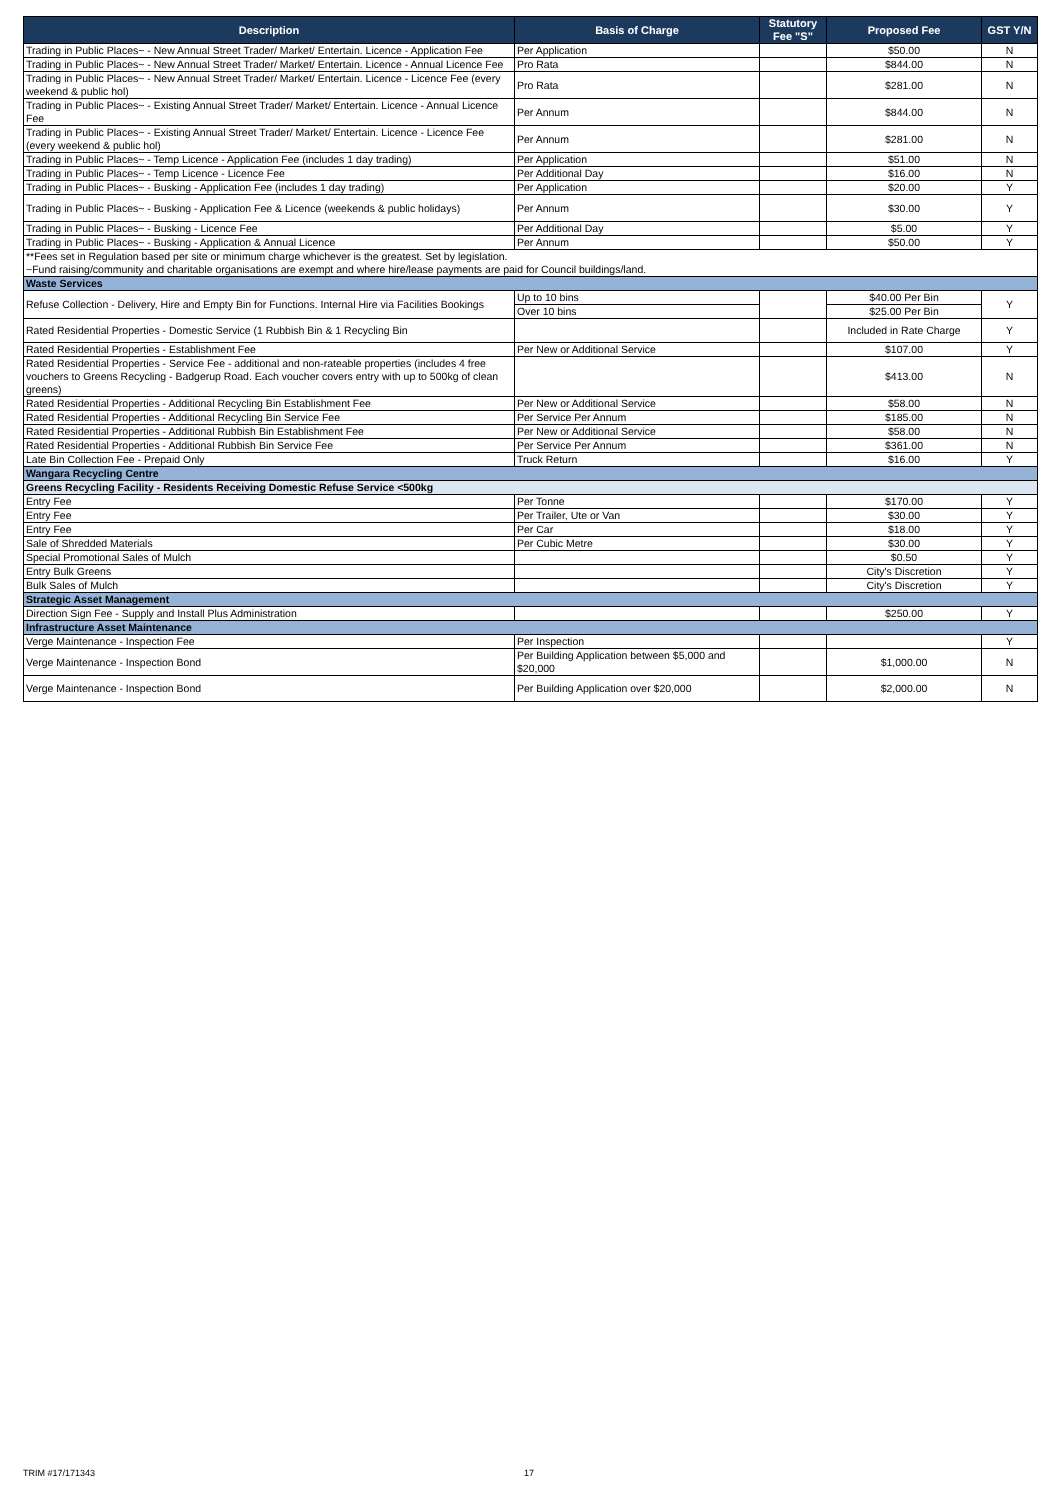| Description | Basis of Charge | Statutory Fee "S" | Proposed Fee | GST Y/N |
| --- | --- | --- | --- | --- |
| Trading in Public Places~ - New Annual Street Trader/ Market/ Entertain. Licence - Application Fee | Per Application | | $50.00 | N |
| Trading in Public Places~ - New Annual Street Trader/ Market/ Entertain. Licence - Annual Licence Fee | Pro Rata | | $844.00 | N |
| Trading in Public Places~ - New Annual Street Trader/ Market/ Entertain. Licence - Licence Fee (every weekend & public hol) | Pro Rata | | $281.00 | N |
| Trading in Public Places~ - Existing Annual Street Trader/ Market/ Entertain. Licence - Annual Licence Fee | Per Annum | | $844.00 | N |
| Trading in Public Places~ - Existing Annual Street Trader/ Market/ Entertain. Licence - Licence Fee (every weekend & public hol) | Per Annum | | $281.00 | N |
| Trading in Public Places~ - Temp Licence - Application Fee (includes 1 day trading) | Per Application | | $51.00 | N |
| Trading in Public Places~ - Temp Licence - Licence Fee | Per Additional Day | | $16.00 | N |
| Trading in Public Places~ - Busking - Application Fee (includes 1 day trading) | Per Application | | $20.00 | Y |
| Trading in Public Places~ - Busking - Application Fee & Licence (weekends & public holidays) | Per Annum | | $30.00 | Y |
| Trading in Public Places~ - Busking - Licence Fee | Per Additional Day | | $5.00 | Y |
| Trading in Public Places~ - Busking - Application & Annual Licence | Per Annum | | $50.00 | Y |
| **Fees set in Regulation based per site or minimum charge whichever is the greatest. Set by legislation. ~Fund raising/community and charitable organisations are exempt and where hire/lease payments are paid for Council buildings/land. | | | | |
| Waste Services | | | | |
| Refuse Collection - Delivery, Hire and Empty Bin for Functions. Internal Hire via Facilities Bookings | Up to 10 bins | | $40.00 Per Bin | Y |
| | Over 10 bins | | $25.00 Per Bin | |
| Rated Residential Properties - Domestic Service (1 Rubbish Bin & 1 Recycling Bin | | | Included in Rate Charge | Y |
| Rated Residential Properties - Establishment Fee | Per New or Additional Service | | $107.00 | Y |
| Rated Residential Properties - Service Fee - additional and non-rateable properties (includes 4 free vouchers to Greens Recycling - Badgerup Road. Each voucher covers entry with up to 500kg of clean greens) | | | $413.00 | N |
| Rated Residential Properties - Additional Recycling Bin Establishment Fee | Per New or Additional Service | | $58.00 | N |
| Rated Residential Properties - Additional Recycling Bin Service Fee | Per Service Per Annum | | $185.00 | N |
| Rated Residential Properties - Additional Rubbish Bin Establishment Fee | Per New or Additional Service | | $58.00 | N |
| Rated Residential Properties - Additional Rubbish Bin Service Fee | Per Service Per Annum | | $361.00 | N |
| Late Bin Collection Fee - Prepaid Only | Truck Return | | $16.00 | Y |
| Wangara Recycling Centre | | | | |
| Greens Recycling Facility - Residents Receiving Domestic Refuse Service <500kg | | | | |
| Entry Fee | Per Tonne | | $170.00 | Y |
| Entry Fee | Per Trailer, Ute or Van | | $30.00 | Y |
| Entry Fee | Per Car | | $18.00 | Y |
| Sale of Shredded Materials | Per Cubic Metre | | $30.00 | Y |
| Special Promotional Sales of Mulch | | | $0.50 | Y |
| Entry Bulk Greens | | | City's Discretion | Y |
| Bulk Sales of Mulch | | | City's Discretion | Y |
| Strategic Asset Management | | | | |
| Direction Sign Fee - Supply and Install Plus Administration | | | $250.00 | Y |
| Infrastructure Asset Maintenance | | | | |
| Verge Maintenance - Inspection Fee | Per Inspection | | | Y |
| Verge Maintenance - Inspection Bond | Per Building Application between $5,000 and $20,000 | | $1,000.00 | N |
| Verge Maintenance - Inspection Bond | Per Building Application over $20,000 | | $2,000.00 | N |
TRIM #17/171343 17